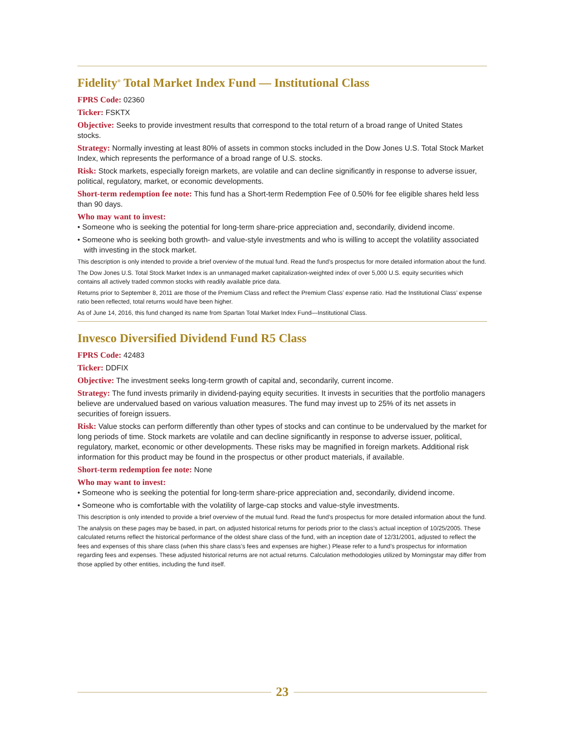Fidelity<sup>®</sup> Total Market Index Fund — Institutional Class
FPRS Code: 02360
Ticker: FSKTX
Objective: Seeks to provide investment results that correspond to the total return of a broad range of United States stocks.
Strategy: Normally investing at least 80% of assets in common stocks included in the Dow Jones U.S. Total Stock Market Index, which represents the performance of a broad range of U.S. stocks.
Risk: Stock markets, especially foreign markets, are volatile and can decline significantly in response to adverse issuer, political, regulatory, market, or economic developments.
Short-term redemption fee note: This fund has a Short-term Redemption Fee of 0.50% for fee eligible shares held less than 90 days.
Who may want to invest:
• Someone who is seeking the potential for long-term share-price appreciation and, secondarily, dividend income.
• Someone who is seeking both growth- and value-style investments and who is willing to accept the volatility associated with investing in the stock market.
This description is only intended to provide a brief overview of the mutual fund. Read the fund’s prospectus for more detailed information about the fund.
The Dow Jones U.S. Total Stock Market Index is an unmanaged market capitalization-weighted index of over 5,000 U.S. equity securities which contains all actively traded common stocks with readily available price data.
Returns prior to September 8, 2011 are those of the Premium Class and reflect the Premium Class’ expense ratio. Had the Institutional Class’ expense ratio been reflected, total returns would have been higher.
As of June 14, 2016, this fund changed its name from Spartan Total Market Index Fund—Institutional Class.
Invesco Diversified Dividend Fund R5 Class
FPRS Code: 42483
Ticker: DDFIX
Objective: The investment seeks long-term growth of capital and, secondarily, current income.
Strategy: The fund invests primarily in dividend-paying equity securities. It invests in securities that the portfolio managers believe are undervalued based on various valuation measures. The fund may invest up to 25% of its net assets in securities of foreign issuers.
Risk: Value stocks can perform differently than other types of stocks and can continue to be undervalued by the market for long periods of time. Stock markets are volatile and can decline significantly in response to adverse issuer, political, regulatory, market, economic or other developments. These risks may be magnified in foreign markets. Additional risk information for this product may be found in the prospectus or other product materials, if available.
Short-term redemption fee note: None
Who may want to invest:
• Someone who is seeking the potential for long-term share-price appreciation and, secondarily, dividend income.
• Someone who is comfortable with the volatility of large-cap stocks and value-style investments.
This description is only intended to provide a brief overview of the mutual fund. Read the fund’s prospectus for more detailed information about the fund.
The analysis on these pages may be based, in part, on adjusted historical returns for periods prior to the class’s actual inception of 10/25/2005. These calculated returns reflect the historical performance of the oldest share class of the fund, with an inception date of 12/31/2001, adjusted to reflect the fees and expenses of this share class (when this share class’s fees and expenses are higher.) Please refer to a fund’s prospectus for information regarding fees and expenses. These adjusted historical returns are not actual returns. Calculation methodologies utilized by Morningstar may differ from those applied by other entities, including the fund itself.
23